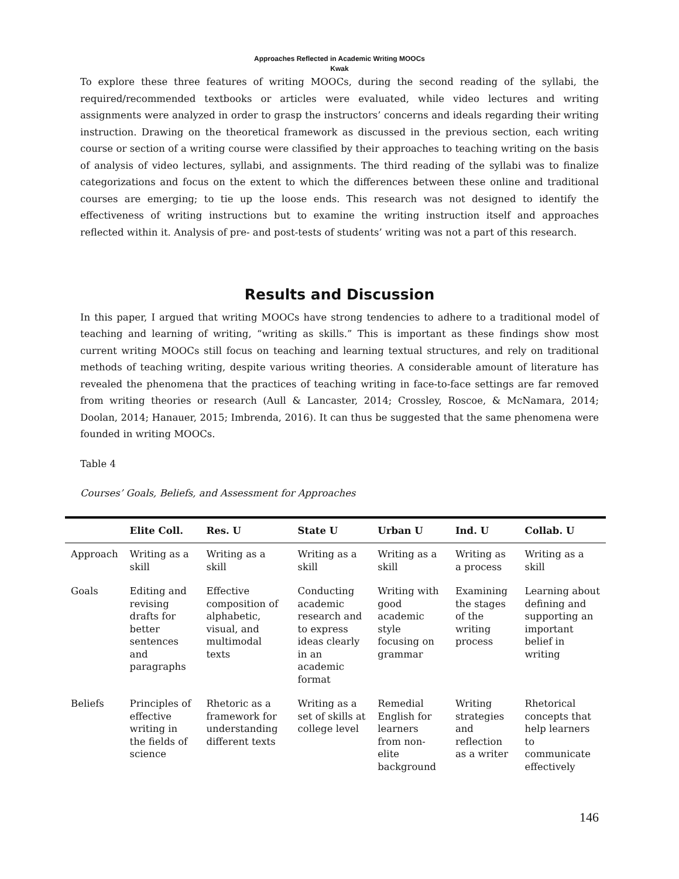Approaches Reflected in Academic Writing MOOCs
Kwak
To explore these three features of writing MOOCs, during the second reading of the syllabi, the required/recommended textbooks or articles were evaluated, while video lectures and writing assignments were analyzed in order to grasp the instructors’ concerns and ideals regarding their writing instruction. Drawing on the theoretical framework as discussed in the previous section, each writing course or section of a writing course were classified by their approaches to teaching writing on the basis of analysis of video lectures, syllabi, and assignments. The third reading of the syllabi was to finalize categorizations and focus on the extent to which the differences between these online and traditional courses are emerging; to tie up the loose ends. This research was not designed to identify the effectiveness of writing instructions but to examine the writing instruction itself and approaches reflected within it. Analysis of pre- and post-tests of students’ writing was not a part of this research.
Results and Discussion
In this paper, I argued that writing MOOCs have strong tendencies to adhere to a traditional model of teaching and learning of writing, “writing as skills.” This is important as these findings show most current writing MOOCs still focus on teaching and learning textual structures, and rely on traditional methods of teaching writing, despite various writing theories. A considerable amount of literature has revealed the phenomena that the practices of teaching writing in face-to-face settings are far removed from writing theories or research (Aull & Lancaster, 2014; Crossley, Roscoe, & McNamara, 2014; Doolan, 2014; Hanauer, 2015; Imbrenda, 2016). It can thus be suggested that the same phenomena were founded in writing MOOCs.
Table 4
Courses’ Goals, Beliefs, and Assessment for Approaches
| | Elite Coll. | Res. U | State U | Urban U | Ind. U | Collab. U |
| --- | --- | --- | --- | --- | --- | --- |
| Approach | Writing as a skill | Writing as a skill | Writing as a skill | Writing as a skill | Writing as a process | Writing as a skill |
| Goals | Editing and revising drafts for better sentences and paragraphs | Effective composition of alphabetic, visual, and multimodal texts | Conducting academic research and to express ideas clearly in an academic format | Writing with good academic style focusing on grammar | Examining the stages of the writing process | Learning about defining and supporting an important belief in writing |
| Beliefs | Principles of effective writing in the fields of science | Rhetoric as a framework for understanding different texts | Writing as a set of skills at college level | Remedial English for learners from non-elite background | Writing strategies and reflection as a writer | Rhetorical concepts that help learners to communicate effectively |
146